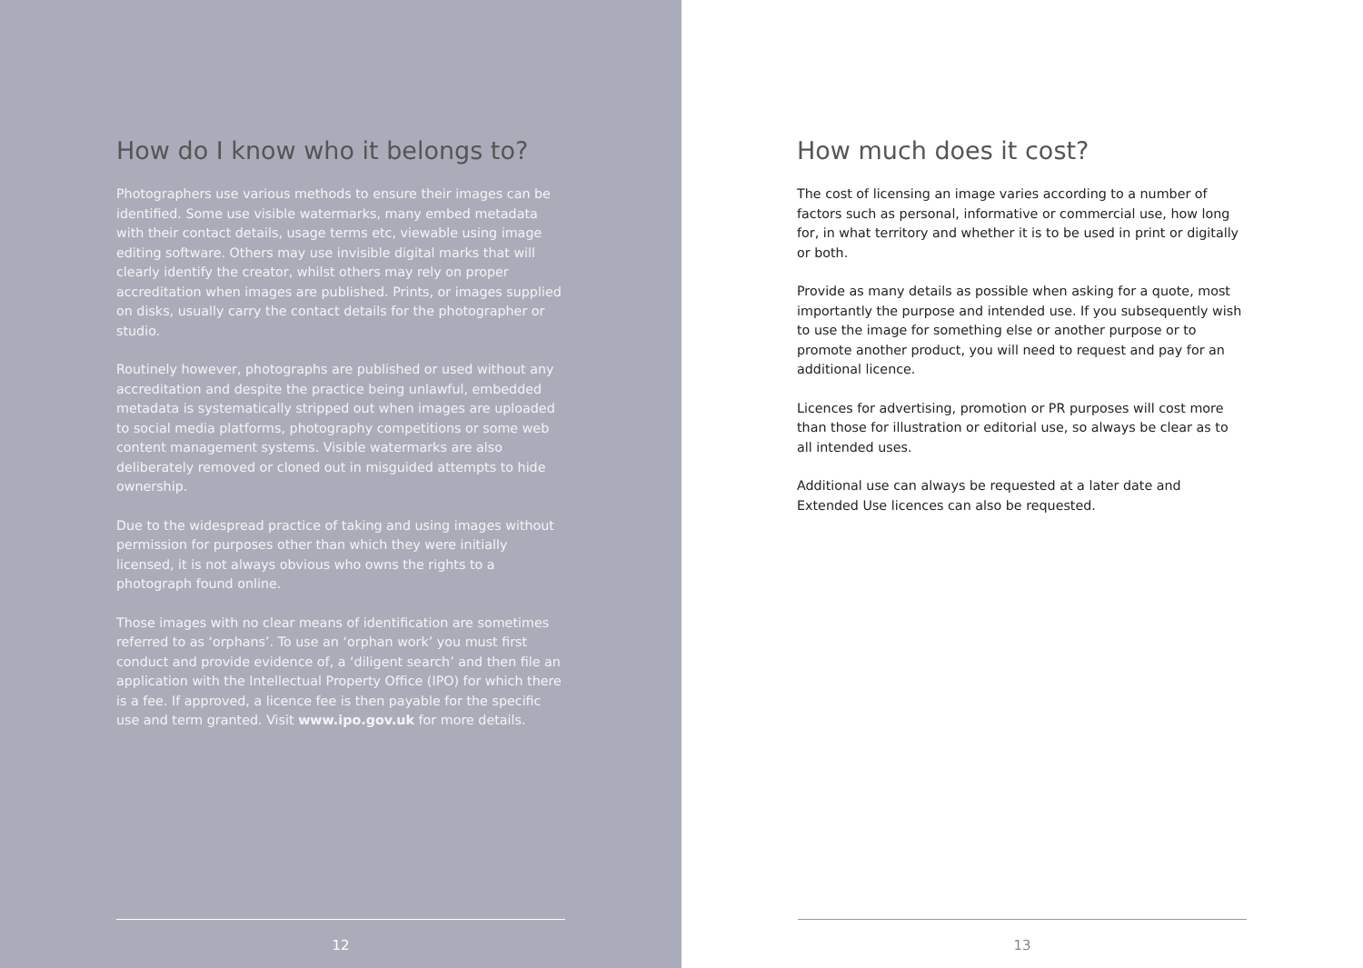How do I know who it belongs to?
Photographers use various methods to ensure their images can be identified. Some use visible watermarks, many embed metadata with their contact details, usage terms etc, viewable using image editing software. Others may use invisible digital marks that will clearly identify the creator, whilst others may rely on proper accreditation when images are published. Prints, or images supplied on disks, usually carry the contact details for the photographer or studio.
Routinely however, photographs are published or used without any accreditation and despite the practice being unlawful, embedded metadata is systematically stripped out when images are uploaded to social media platforms, photography competitions or some web content management systems. Visible watermarks are also deliberately removed or cloned out in misguided attempts to hide ownership.
Due to the widespread practice of taking and using images without permission for purposes other than which they were initially licensed, it is not always obvious who owns the rights to a photograph found online.
Those images with no clear means of identification are sometimes referred to as ‘orphans’. To use an ‘orphan work’ you must first conduct and provide evidence of, a ‘diligent search’ and then file an application with the Intellectual Property Office (IPO) for which there is a fee. If approved, a licence fee is then payable for the specific use and term granted. Visit www.ipo.gov.uk for more details.
12
How much does it cost?
The cost of licensing an image varies according to a number of factors such as personal, informative or commercial use, how long for, in what territory and whether it is to be used in print or digitally or both.
Provide as many details as possible when asking for a quote, most importantly the purpose and intended use. If you subsequently wish to use the image for something else or another purpose or to promote another product, you will need to request and pay for an additional licence.
Licences for advertising, promotion or PR purposes will cost more than those for illustration or editorial use, so always be clear as to all intended uses.
Additional use can always be requested at a later date and Extended Use licences can also be requested.
13